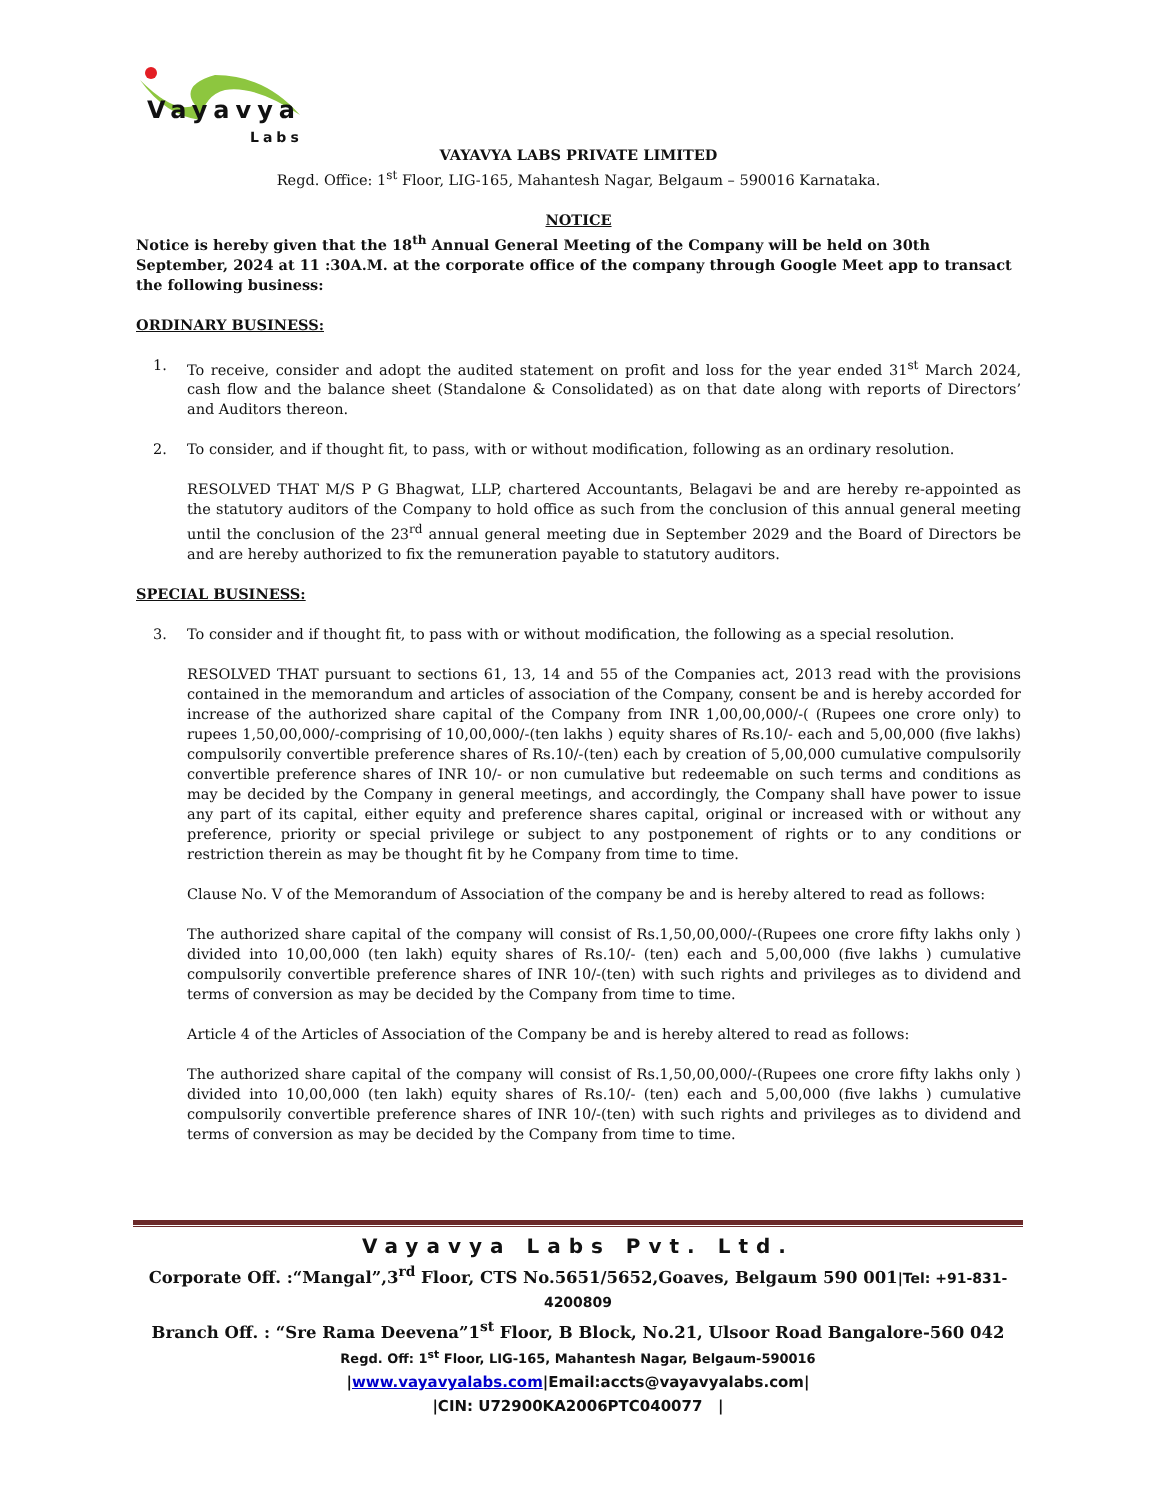Vayavya
Labs
VAYAVYA LABS PRIVATE LIMITED
Regd. Office: 1<sup>st</sup> Floor, LIG-165, Mahantesh Nagar, Belgaum – 590016 Karnataka.
NOTICE
Notice is hereby given that the 18<sup>th</sup> Annual General Meeting of the Company will be held on 30th September, 2024 at 11 :30A.M. at the corporate office of the company through Google Meet app to transact the following business:
ORDINARY BUSINESS:
1. To receive, consider and adopt the audited statement on profit and loss for the year ended 31<sup>st</sup> March 2024, cash flow and the balance sheet (Standalone & Consolidated) as on that date along with reports of Directors’ and Auditors thereon.
2. To consider, and if thought fit, to pass, with or without modification, following as an ordinary resolution.
RESOLVED THAT M/S P G Bhagwat, LLP, chartered Accountants, Belagavi be and are hereby re-appointed as the statutory auditors of the Company to hold office as such from the conclusion of this annual general meeting until the conclusion of the 23<sup>rd</sup> annual general meeting due in September 2029 and the Board of Directors be and are hereby authorized to fix the remuneration payable to statutory auditors.
SPECIAL BUSINESS:
3. To consider and if thought fit, to pass with or without modification, the following as a special resolution.
RESOLVED THAT pursuant to sections 61, 13, 14 and 55 of the Companies act, 2013 read with the provisions contained in the memorandum and articles of association of the Company, consent be and is hereby accorded for increase of the authorized share capital of the Company from INR 1,00,00,000/-( (Rupees one crore only) to rupees 1,50,00,000/-comprising of 10,00,000/-(ten lakhs ) equity shares of Rs.10/- each and 5,00,000 (five lakhs) compulsorily convertible preference shares of Rs.10/-(ten) each by creation of 5,00,000 cumulative compulsorily convertible preference shares of INR 10/- or non cumulative but redeemable on such terms and conditions as may be decided by the Company in general meetings, and accordingly, the Company shall have power to issue any part of its capital, either equity and preference shares capital, original or increased with or without any preference, priority or special privilege or subject to any postponement of rights or to any conditions or restriction therein as may be thought fit by he Company from time to time.
Clause No. V of the Memorandum of Association of the company be and is hereby altered to read as follows:
The authorized share capital of the company will consist of Rs.1,50,00,000/-(Rupees one crore fifty lakhs only ) divided into 10,00,000 (ten lakh) equity shares of Rs.10/- (ten) each and 5,00,000 (five lakhs ) cumulative compulsorily convertible preference shares of INR 10/-(ten) with such rights and privileges as to dividend and terms of conversion as may be decided by the Company from time to time.
Article 4 of the Articles of Association of the Company be and is hereby altered to read as follows:
The authorized share capital of the company will consist of Rs.1,50,00,000/-(Rupees one crore fifty lakhs only ) divided into 10,00,000 (ten lakh) equity shares of Rs.10/- (ten) each and 5,00,000 (five lakhs ) cumulative compulsorily convertible preference shares of INR 10/-(ten) with such rights and privileges as to dividend and terms of conversion as may be decided by the Company from time to time.
Vayavya Labs Pvt. Ltd.
Corporate Off. :“Mangal”,3<sup>rd</sup> Floor, CTS No.5651/5652,Goaves, Belgaum 590 001|Tel: +91-831-4200809
Branch Off. : “Sre Rama Deevena”1<sup>st</sup> Floor, B Block, No.21, Ulsoor Road Bangalore-560 042
Regd. Off: 1<sup>st</sup> Floor, LIG-165, Mahantesh Nagar, Belgaum-590016
|www.vayavyalabs.com|Email:accts@vayavyalabs.com|
|CIN: U72900KA2006PTC040077 |